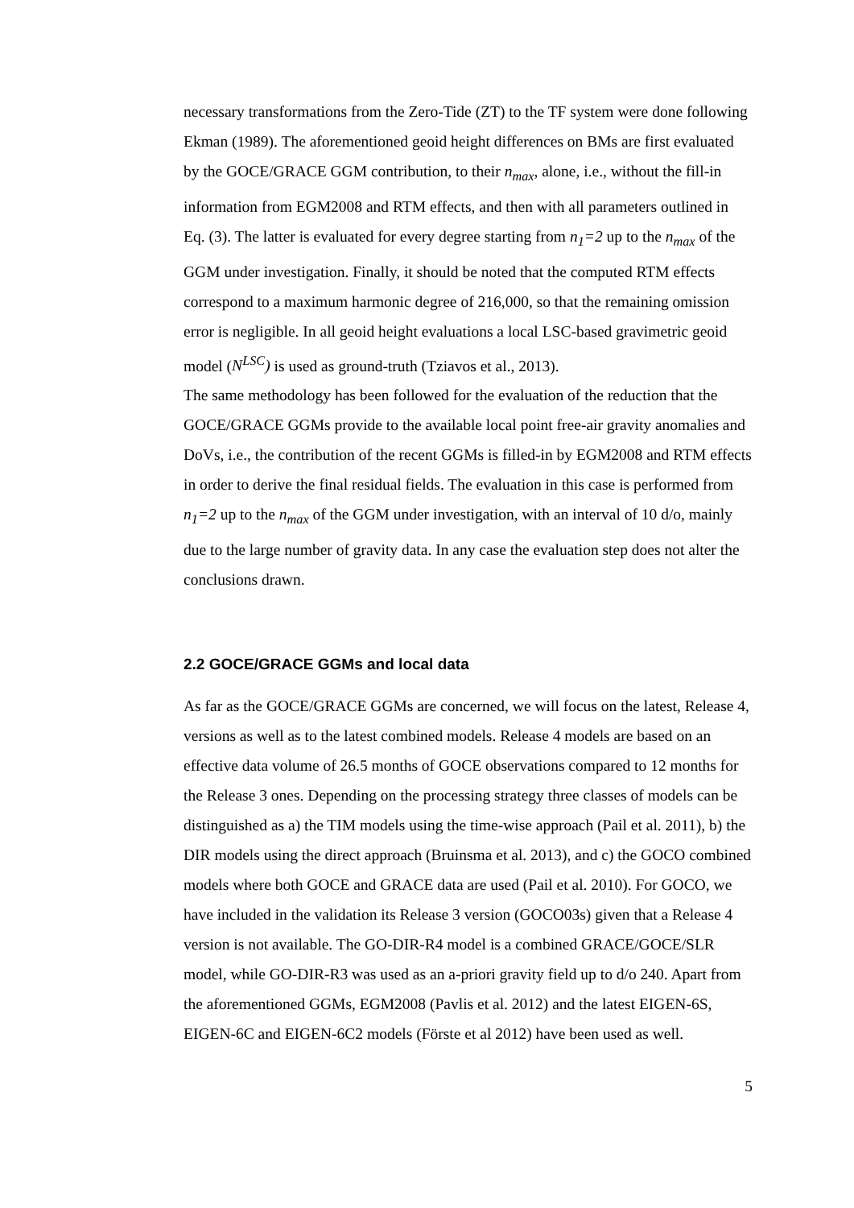necessary transformations from the Zero-Tide (ZT) to the TF system were done following Ekman (1989). The aforementioned geoid height differences on BMs are first evaluated by the GOCE/GRACE GGM contribution, to their n<sub>max</sub>, alone, i.e., without the fill-in information from EGM2008 and RTM effects, and then with all parameters outlined in Eq. (3). The latter is evaluated for every degree starting from n<sub>1</sub>=2 up to the n<sub>max</sub> of the GGM under investigation. Finally, it should be noted that the computed RTM effects correspond to a maximum harmonic degree of 216,000, so that the remaining omission error is negligible. In all geoid height evaluations a local LSC-based gravimetric geoid model (N<sup>LSC</sup>) is used as ground-truth (Tziavos et al., 2013).
The same methodology has been followed for the evaluation of the reduction that the GOCE/GRACE GGMs provide to the available local point free-air gravity anomalies and DoVs, i.e., the contribution of the recent GGMs is filled-in by EGM2008 and RTM effects in order to derive the final residual fields. The evaluation in this case is performed from n<sub>1</sub>=2 up to the n<sub>max</sub> of the GGM under investigation, with an interval of 10 d/o, mainly due to the large number of gravity data. In any case the evaluation step does not alter the conclusions drawn.
2.2 GOCE/GRACE GGMs and local data
As far as the GOCE/GRACE GGMs are concerned, we will focus on the latest, Release 4, versions as well as to the latest combined models. Release 4 models are based on an effective data volume of 26.5 months of GOCE observations compared to 12 months for the Release 3 ones. Depending on the processing strategy three classes of models can be distinguished as a) the TIM models using the time-wise approach (Pail et al. 2011), b) the DIR models using the direct approach (Bruinsma et al. 2013), and c) the GOCO combined models where both GOCE and GRACE data are used (Pail et al. 2010). For GOCO, we have included in the validation its Release 3 version (GOCO03s) given that a Release 4 version is not available. The GO-DIR-R4 model is a combined GRACE/GOCE/SLR model, while GO-DIR-R3 was used as an a-priori gravity field up to d/o 240. Apart from the aforementioned GGMs, EGM2008 (Pavlis et al. 2012) and the latest EIGEN-6S, EIGEN-6C and EIGEN-6C2 models (Förste et al 2012) have been used as well.
5